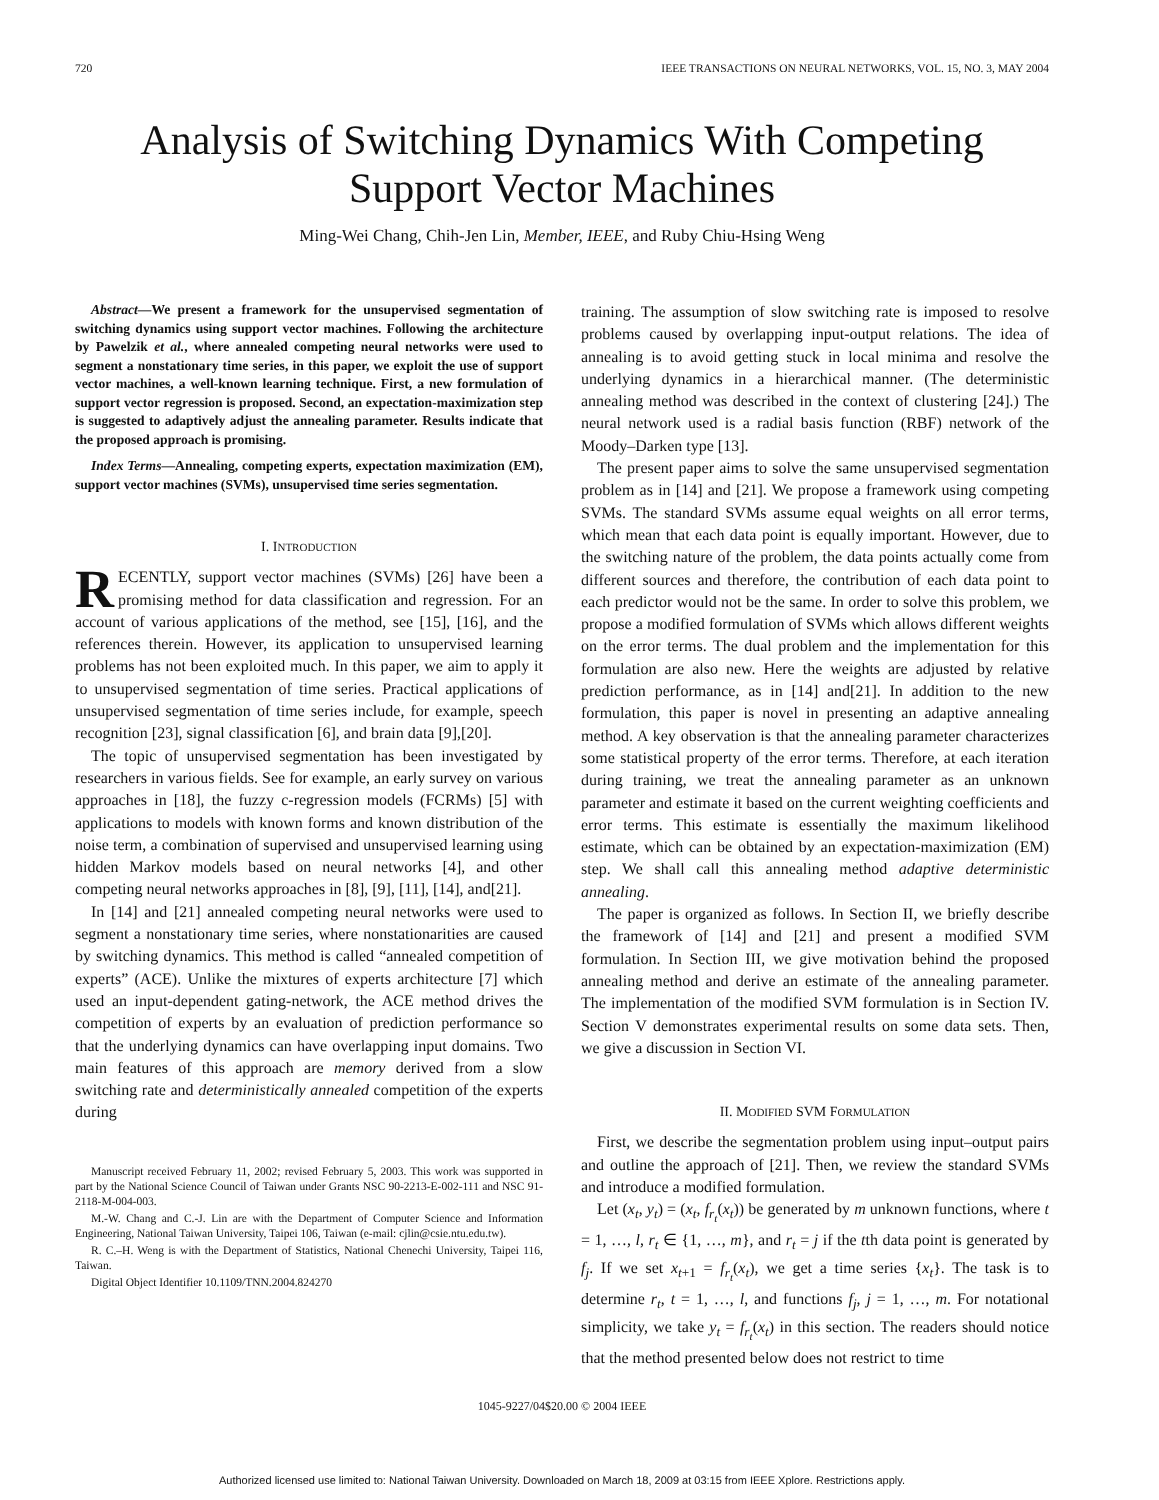720 IEEE TRANSACTIONS ON NEURAL NETWORKS, VOL. 15, NO. 3, MAY 2004
Analysis of Switching Dynamics With Competing Support Vector Machines
Ming-Wei Chang, Chih-Jen Lin, Member, IEEE, and Ruby Chiu-Hsing Weng
Abstract—We present a framework for the unsupervised segmentation of switching dynamics using support vector machines. Following the architecture by Pawelzik et al., where annealed competing neural networks were used to segment a nonstationary time series, in this paper, we exploit the use of support vector machines, a well-known learning technique. First, a new formulation of support vector regression is proposed. Second, an expectation-maximization step is suggested to adaptively adjust the annealing parameter. Results indicate that the proposed approach is promising.
Index Terms—Annealing, competing experts, expectation maximization (EM), support vector machines (SVMs), unsupervised time series segmentation.
I. INTRODUCTION
RECENTLY, support vector machines (SVMs) [26] have been a promising method for data classification and regression. For an account of various applications of the method, see [15], [16], and the references therein. However, its application to unsupervised learning problems has not been exploited much. In this paper, we aim to apply it to unsupervised segmentation of time series. Practical applications of unsupervised segmentation of time series include, for example, speech recognition [23], signal classification [6], and brain data [9],[20].
The topic of unsupervised segmentation has been investigated by researchers in various fields. See for example, an early survey on various approaches in [18], the fuzzy c-regression models (FCRMs) [5] with applications to models with known forms and known distribution of the noise term, a combination of supervised and unsupervised learning using hidden Markov models based on neural networks [4], and other competing neural networks approaches in [8], [9], [11], [14], and[21].
In [14] and [21] annealed competing neural networks were used to segment a nonstationary time series, where nonstationarities are caused by switching dynamics. This method is called “annealed competition of experts” (ACE). Unlike the mixtures of experts architecture [7] which used an input-dependent gating-network, the ACE method drives the competition of experts by an evaluation of prediction performance so that the underlying dynamics can have overlapping input domains. Two main features of this approach are memory derived from a slow switching rate and deterministically annealed competition of the experts during
Manuscript received February 11, 2002; revised February 5, 2003. This work was supported in part by the National Science Council of Taiwan under Grants NSC 90-2213-E-002-111 and NSC 91-2118-M-004-003.
M.-W. Chang and C.-J. Lin are with the Department of Computer Science and Information Engineering, National Taiwan University, Taipei 106, Taiwan (e-mail: cjlin@csie.ntu.edu.tw).
R. C.–H. Weng is with the Department of Statistics, National Chenechi University, Taipei 116, Taiwan.
Digital Object Identifier 10.1109/TNN.2004.824270
training. The assumption of slow switching rate is imposed to resolve problems caused by overlapping input-output relations. The idea of annealing is to avoid getting stuck in local minima and resolve the underlying dynamics in a hierarchical manner. (The deterministic annealing method was described in the context of clustering [24].) The neural network used is a radial basis function (RBF) network of the Moody–Darken type [13].
The present paper aims to solve the same unsupervised segmentation problem as in [14] and [21]. We propose a framework using competing SVMs. The standard SVMs assume equal weights on all error terms, which mean that each data point is equally important. However, due to the switching nature of the problem, the data points actually come from different sources and therefore, the contribution of each data point to each predictor would not be the same. In order to solve this problem, we propose a modified formulation of SVMs which allows different weights on the error terms. The dual problem and the implementation for this formulation are also new. Here the weights are adjusted by relative prediction performance, as in [14] and[21]. In addition to the new formulation, this paper is novel in presenting an adaptive annealing method. A key observation is that the annealing parameter characterizes some statistical property of the error terms. Therefore, at each iteration during training, we treat the annealing parameter as an unknown parameter and estimate it based on the current weighting coefficients and error terms. This estimate is essentially the maximum likelihood estimate, which can be obtained by an expectation-maximization (EM) step. We shall call this annealing method adaptive deterministic annealing.
The paper is organized as follows. In Section II, we briefly describe the framework of [14] and [21] and present a modified SVM formulation. In Section III, we give motivation behind the proposed annealing method and derive an estimate of the annealing parameter. The implementation of the modified SVM formulation is in Section IV. Section V demonstrates experimental results on some data sets. Then, we give a discussion in Section VI.
II. MODIFIED SVM FORMULATION
First, we describe the segmentation problem using input–output pairs and outline the approach of [21]. Then, we review the standard SVMs and introduce a modified formulation.
Let (x<sub>t</sub>, y<sub>t</sub>) = (x<sub>t</sub>, f<sub>r<sub>t</sub></sub>(x<sub>t</sub>)) be generated by m unknown functions, where t = 1, …, l, r<sub>t</sub> ∈ {1, …, m}, and r<sub>t</sub> = j if the tth data point is generated by f<sub>j</sub>. If we set x<sub>t+1</sub> = f<sub>r<sub>t</sub></sub>(x<sub>t</sub>), we get a time series {x<sub>t</sub>}. The task is to determine r<sub>t</sub>, t = 1, …, l, and functions f<sub>j</sub>, j = 1, …, m. For notational simplicity, we take y<sub>t</sub> = f<sub>r<sub>t</sub></sub>(x<sub>t</sub>) in this section. The readers should notice that the method presented below does not restrict to time
1045-9227/04$20.00 © 2004 IEEE
Authorized licensed use limited to: National Taiwan University. Downloaded on March 18, 2009 at 03:15 from IEEE Xplore. Restrictions apply.